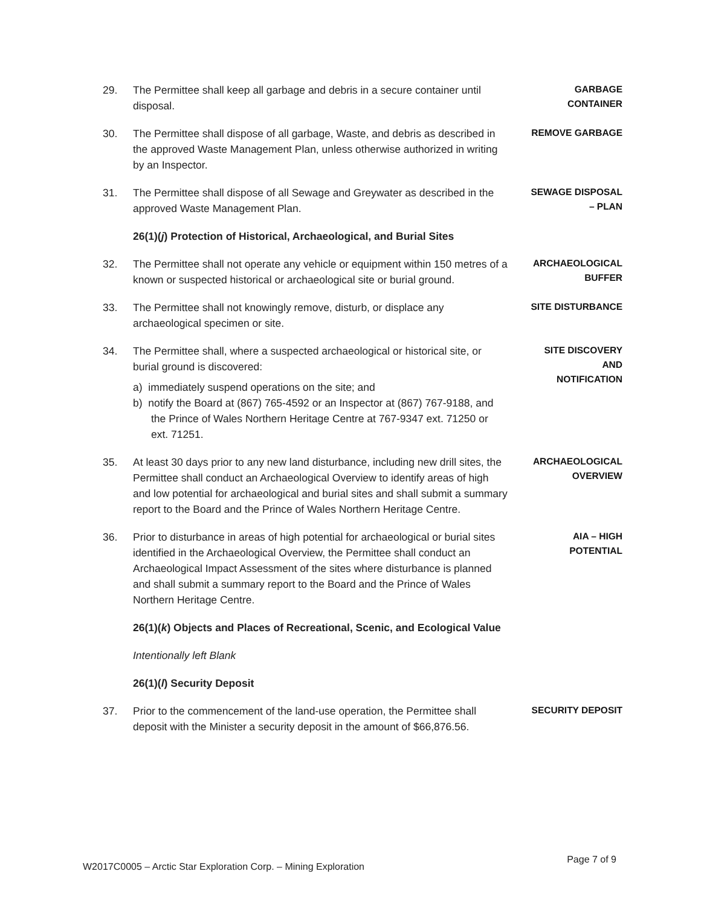29. The Permittee shall keep all garbage and debris in a secure container until disposal.
GARBAGE
CONTAINER
30. The Permittee shall dispose of all garbage, Waste, and debris as described in the approved Waste Management Plan, unless otherwise authorized in writing by an Inspector.
REMOVE GARBAGE
31. The Permittee shall dispose of all Sewage and Greywater as described in the approved Waste Management Plan.
SEWAGE DISPOSAL
– PLAN
26(1)(j) Protection of Historical, Archaeological, and Burial Sites
32. The Permittee shall not operate any vehicle or equipment within 150 metres of a known or suspected historical or archaeological site or burial ground.
ARCHAEOLOGICAL
BUFFER
33. The Permittee shall not knowingly remove, disturb, or displace any archaeological specimen or site.
SITE DISTURBANCE
34. The Permittee shall, where a suspected archaeological or historical site, or burial ground is discovered:
a) immediately suspend operations on the site; and
b) notify the Board at (867) 765-4592 or an Inspector at (867) 767-9188, and the Prince of Wales Northern Heritage Centre at 767-9347 ext. 71250 or ext. 71251.
SITE DISCOVERY
AND
NOTIFICATION
35. At least 30 days prior to any new land disturbance, including new drill sites, the Permittee shall conduct an Archaeological Overview to identify areas of high and low potential for archaeological and burial sites and shall submit a summary report to the Board and the Prince of Wales Northern Heritage Centre.
ARCHAEOLOGICAL
OVERVIEW
36. Prior to disturbance in areas of high potential for archaeological or burial sites identified in the Archaeological Overview, the Permittee shall conduct an Archaeological Impact Assessment of the sites where disturbance is planned and shall submit a summary report to the Board and the Prince of Wales Northern Heritage Centre.
AIA – HIGH
POTENTIAL
26(1)(k) Objects and Places of Recreational, Scenic, and Ecological Value
Intentionally left Blank
26(1)(l) Security Deposit
37. Prior to the commencement of the land-use operation, the Permittee shall deposit with the Minister a security deposit in the amount of $66,876.56.
SECURITY DEPOSIT
W2017C0005 – Arctic Star Exploration Corp. – Mining Exploration Page 7 of 9